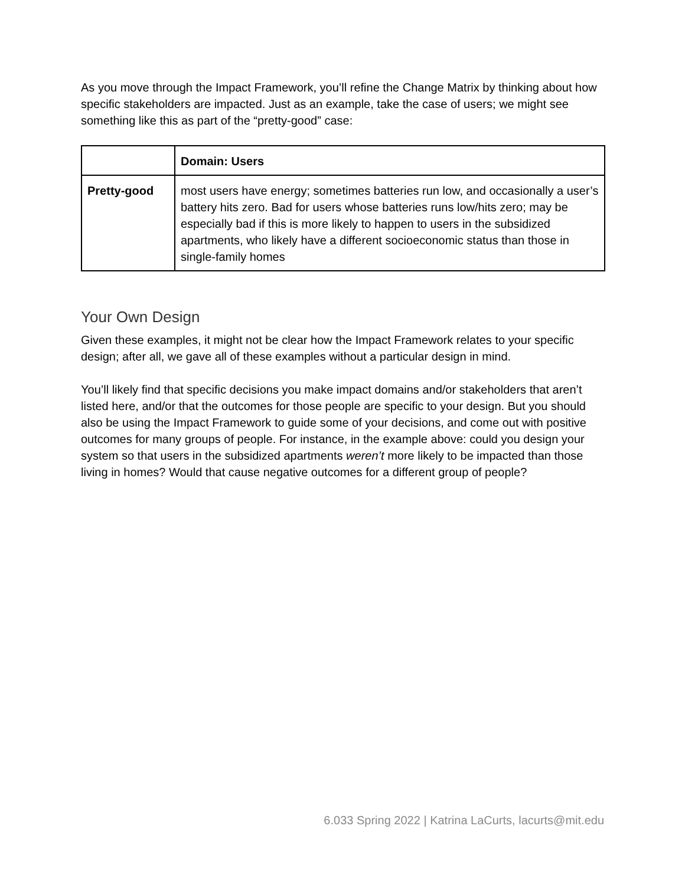As you move through the Impact Framework, you’ll refine the Change Matrix by thinking about how specific stakeholders are impacted. Just as an example, take the case of users; we might see something like this as part of the “pretty-good” case:
| | Domain: Users |
| Pretty-good | most users have energy; sometimes batteries run low, and occasionally a user’s battery hits zero. Bad for users whose batteries runs low/hits zero; may be especially bad if this is more likely to happen to users in the subsidized apartments, who likely have a different socioeconomic status than those in single-family homes |
Your Own Design
Given these examples, it might not be clear how the Impact Framework relates to your specific design; after all, we gave all of these examples without a particular design in mind.
You’ll likely find that specific decisions you make impact domains and/or stakeholders that aren’t listed here, and/or that the outcomes for those people are specific to your design. But you should also be using the Impact Framework to guide some of your decisions, and come out with positive outcomes for many groups of people. For instance, in the example above: could you design your system so that users in the subsidized apartments weren’t more likely to be impacted than those living in homes? Would that cause negative outcomes for a different group of people?
6.033 Spring 2022 | Katrina LaCurts, lacurts@mit.edu